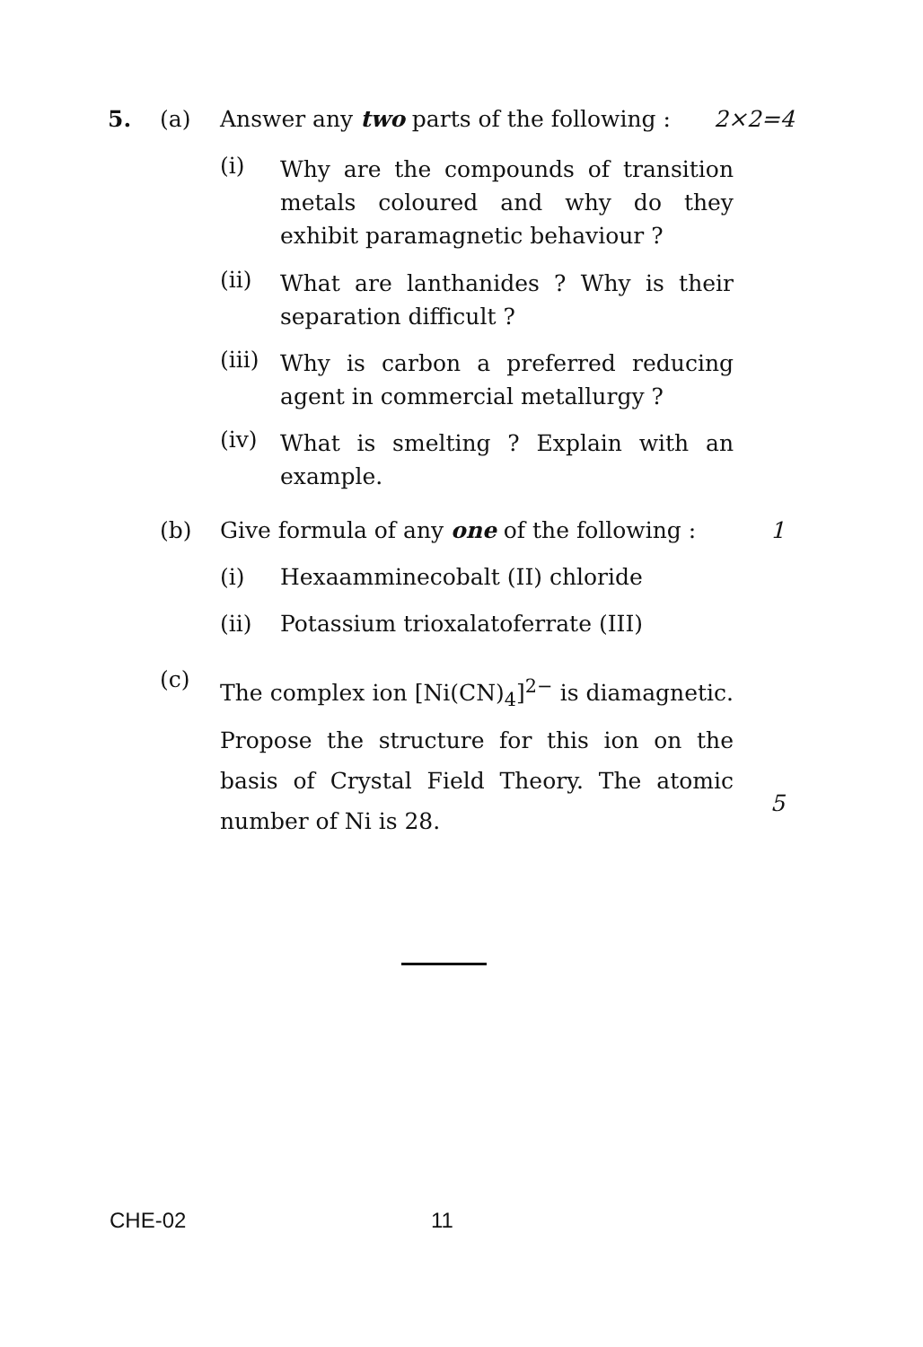5. (a) Answer any two parts of the following : 2×2=4
(i)
Why are the compounds of transition metals coloured and why do they exhibit paramagnetic behaviour ?
(ii)
What are lanthanides ? Why is their separation difficult ?
(iii)
Why is carbon a preferred reducing agent in commercial metallurgy ?
(iv)
What is smelting ? Explain with an example.
(b) Give formula of any one of the following : 1
(i) Hexaamminecobalt (II) chloride
(ii) Potassium trioxalatoferrate (III)
(c)
The complex ion [Ni(CN)<sub>4</sub>]<sup>2−</sup> is diamagnetic. Propose the structure for this ion on the basis of Crystal Field Theory. The atomic number of Ni is 28.
5
CHE-02 11